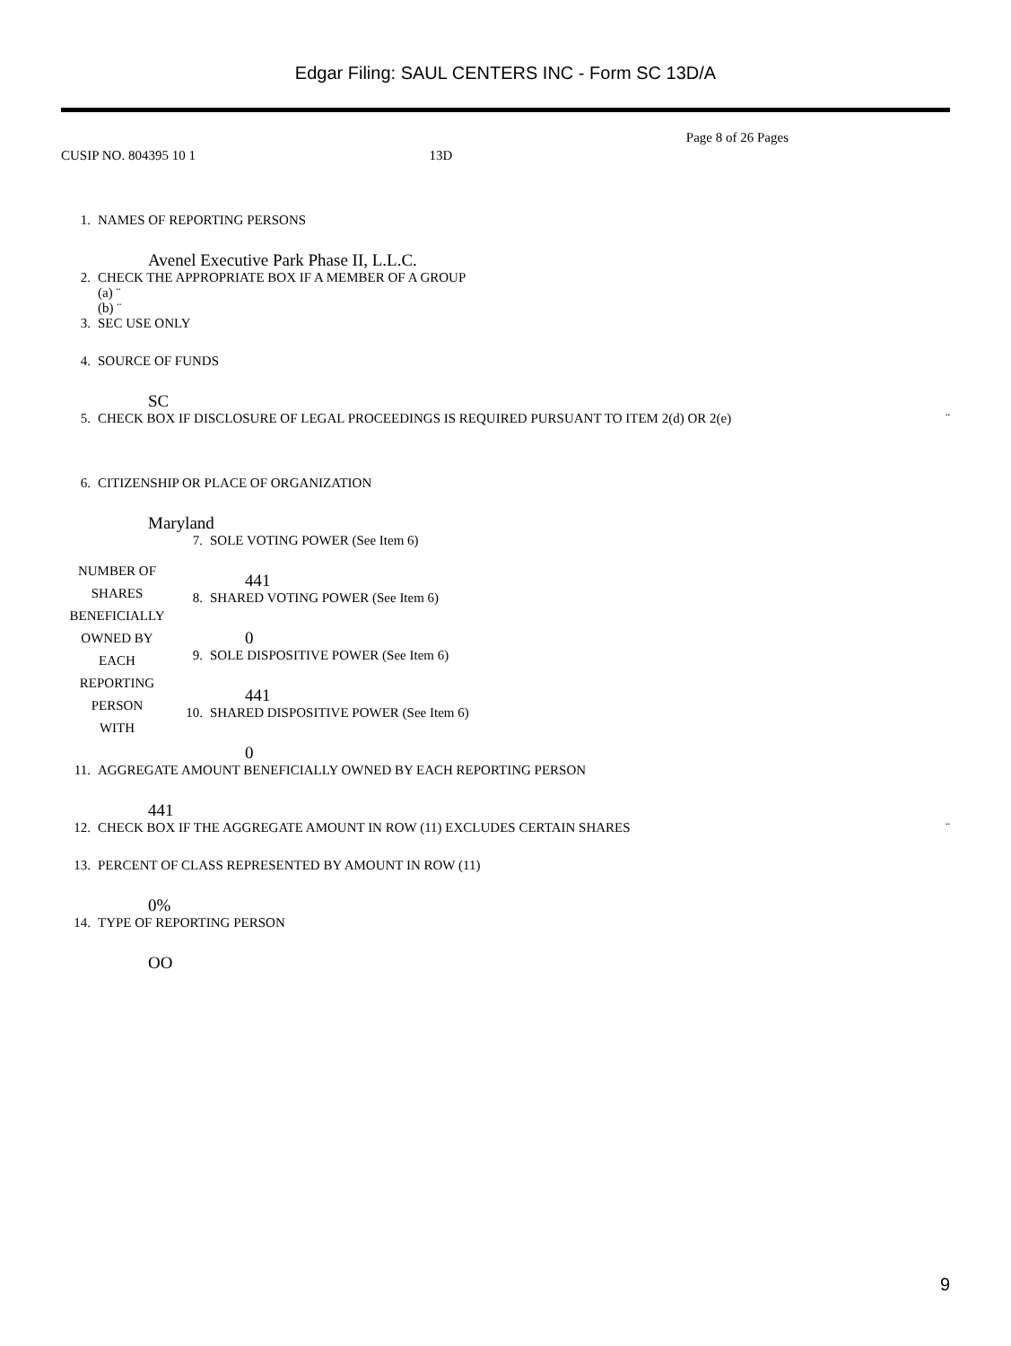Edgar Filing: SAUL CENTERS INC - Form SC 13D/A
CUSIP NO. 804395 10 1 13D Page 8 of 26 Pages
1. NAMES OF REPORTING PERSONS
Avenel Executive Park Phase II, L.L.C.
2. CHECK THE APPROPRIATE BOX IF A MEMBER OF A GROUP
(a) ¨
(b) ¨
3. SEC USE ONLY
4. SOURCE OF FUNDS
SC
5. CHECK BOX IF DISCLOSURE OF LEGAL PROCEEDINGS IS REQUIRED PURSUANT TO ITEM 2(d) OR 2(e)
¨
6. CITIZENSHIP OR PLACE OF ORGANIZATION
Maryland
| NUMBER OF SHARES BENEFICIALLY OWNED BY EACH REPORTING PERSON WITH | 7. SOLE VOTING POWER (See Item 6) 441 8. SHARED VOTING POWER (See Item 6) 0 9. SOLE DISPOSITIVE POWER (See Item 6) 441 10. SHARED DISPOSITIVE POWER (See Item 6) 0 |
11. AGGREGATE AMOUNT BENEFICIALLY OWNED BY EACH REPORTING PERSON
441
12. CHECK BOX IF THE AGGREGATE AMOUNT IN ROW (11) EXCLUDES CERTAIN SHARES
¨
13. PERCENT OF CLASS REPRESENTED BY AMOUNT IN ROW (11)
0%
14. TYPE OF REPORTING PERSON
OO
9